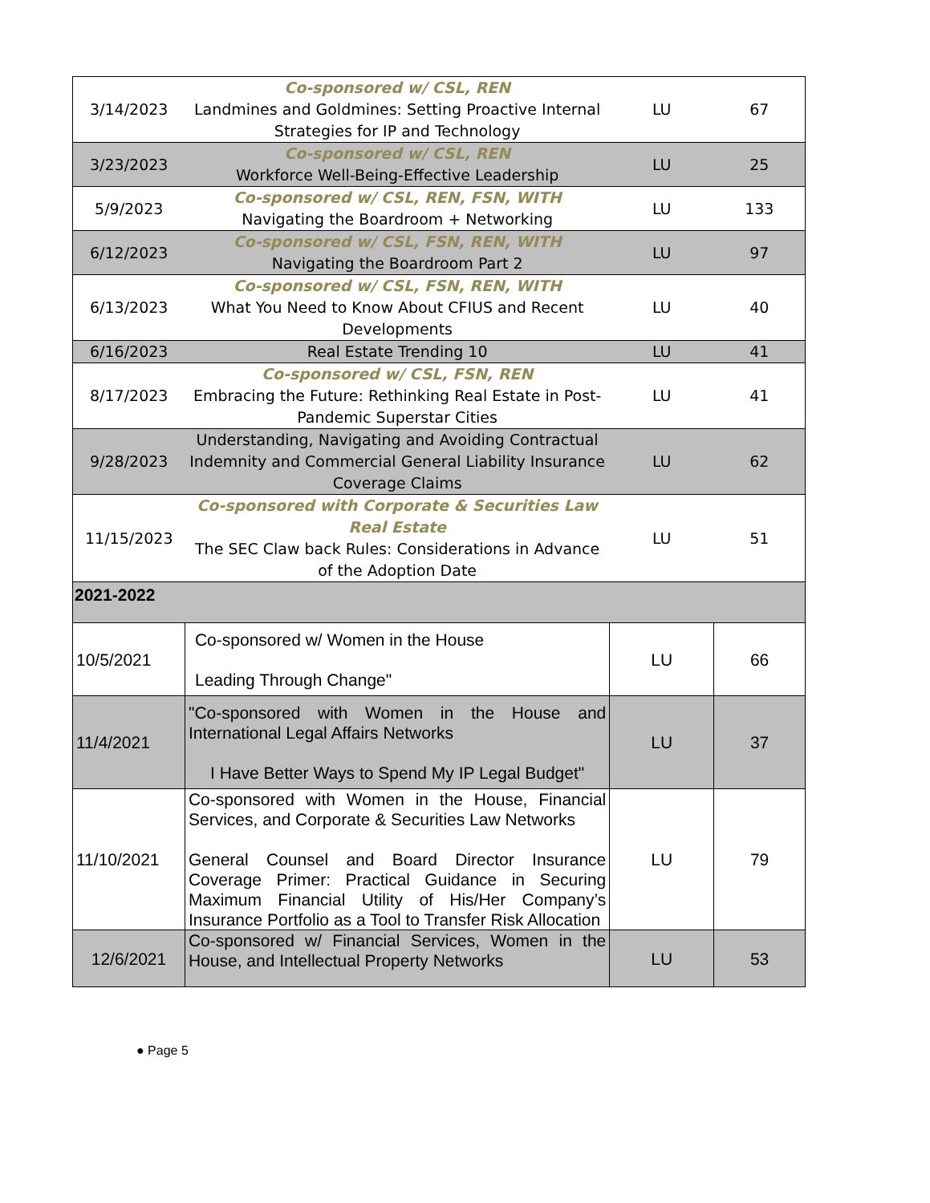| 3/14/2023 | Co-sponsored w/ CSL, REN Landmines and Goldmines: Setting Proactive Internal Strategies for IP and Technology | LU | 67 |
| 3/23/2023 | Co-sponsored w/ CSL, REN Workforce Well-Being-Effective Leadership | LU | 25 |
| 5/9/2023 | Co-sponsored w/ CSL, REN, FSN, WITH Navigating the Boardroom + Networking | LU | 133 |
| 6/12/2023 | Co-sponsored w/ CSL, FSN, REN, WITH Navigating the Boardroom Part 2 | LU | 97 |
| 6/13/2023 | Co-sponsored w/ CSL, FSN, REN, WITH What You Need to Know About CFIUS and Recent Developments | LU | 40 |
| 6/16/2023 | Real Estate Trending 10 | LU | 41 |
| 8/17/2023 | Co-sponsored w/ CSL, FSN, REN Embracing the Future: Rethinking Real Estate in Post-Pandemic Superstar Cities | LU | 41 |
| 9/28/2023 | Understanding, Navigating and Avoiding Contractual Indemnity and Commercial General Liability Insurance Coverage Claims | LU | 62 |
| 11/15/2023 | Co-sponsored with Corporate & Securities Law Real Estate The SEC Claw back Rules: Considerations in Advance of the Adoption Date | LU | 51 |
| 2021-2022 | | | |
| 10/5/2021 | Co-sponsored w/ Women in the House Leading Through Change" | LU | 66 |
| 11/4/2021 | "Co-sponsored with Women in the House and International Legal Affairs Networks I Have Better Ways to Spend My IP Legal Budget" | LU | 37 |
| 11/10/2021 | Co-sponsored with Women in the House, Financial Services, and Corporate & Securities Law Networks General Counsel and Board Director Insurance Coverage Primer: Practical Guidance in Securing Maximum Financial Utility of His/Her Company’s Insurance Portfolio as a Tool to Transfer Risk Allocation | LU | 79 |
| 12/6/2021 | Co-sponsored w/ Financial Services, Women in the House, and Intellectual Property Networks | LU | 53 |
● Page 5